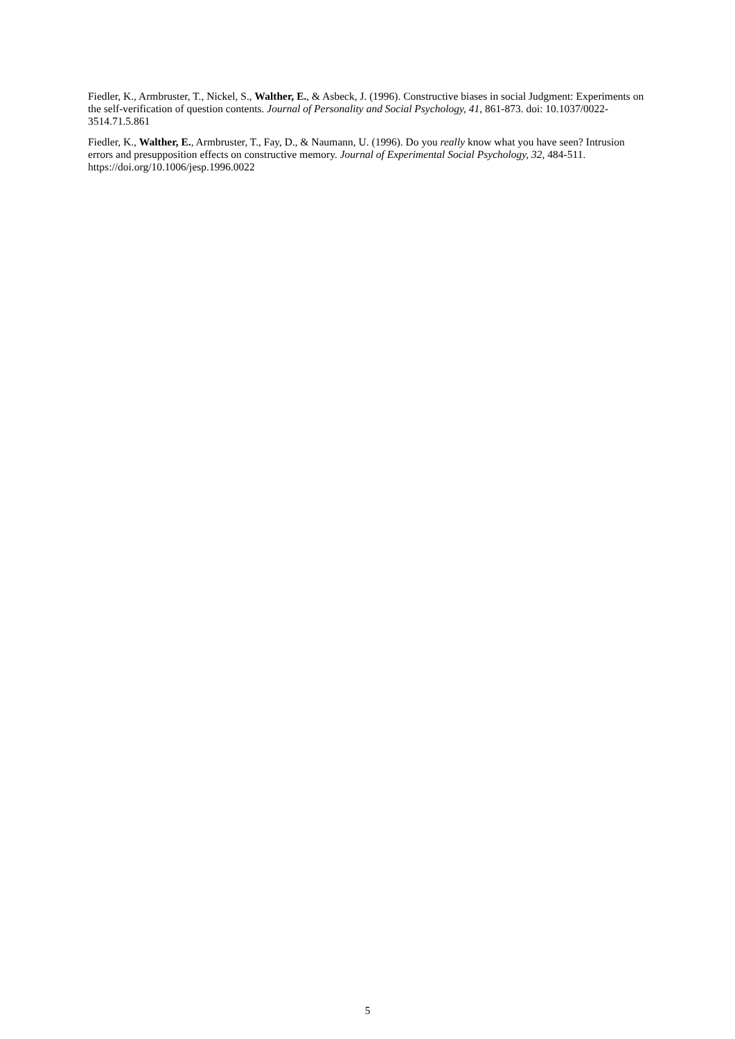Fiedler, K., Armbruster, T., Nickel, S., Walther, E., & Asbeck, J. (1996). Constructive biases in social Judgment: Experiments on the self-verification of question contents. Journal of Personality and Social Psychology, 41, 861-873. doi: 10.1037/0022-3514.71.5.861
Fiedler, K., Walther, E., Armbruster, T., Fay, D., & Naumann, U. (1996). Do you really know what you have seen? Intrusion errors and presupposition effects on constructive memory. Journal of Experimental Social Psychology, 32, 484-511. https://doi.org/10.1006/jesp.1996.0022
5